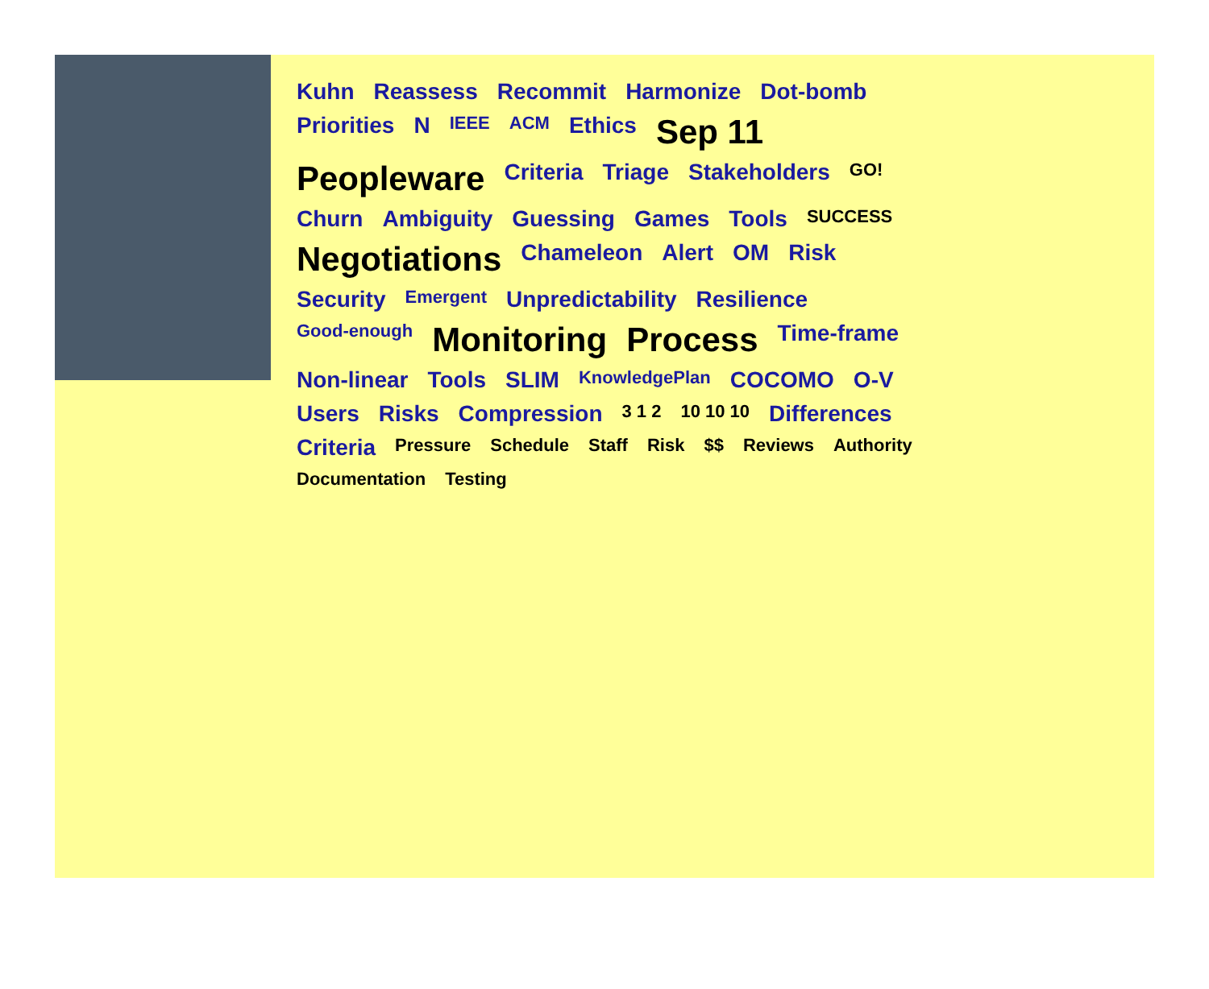Kuhn Reassess Recommit Harmonize Dot-bomb Priorities N IEEE ACM Ethics Sep 11 Peopleware Criteria Triage Stakeholders GO! Churn Ambiguity Guessing Games Tools SUCCESS Negotiations Chameleon Alert OM Risk Security Emergent Unpredictability Resilience Good-enough Monitoring Process Time-frame Non-linear Tools SLIM KnowledgePlan COCOMO O-V Users Risks Compression 3 1 2 10 10 10 Differences Criteria Pressure Schedule Staff Risk $$ Reviews Authority Documentation Testing